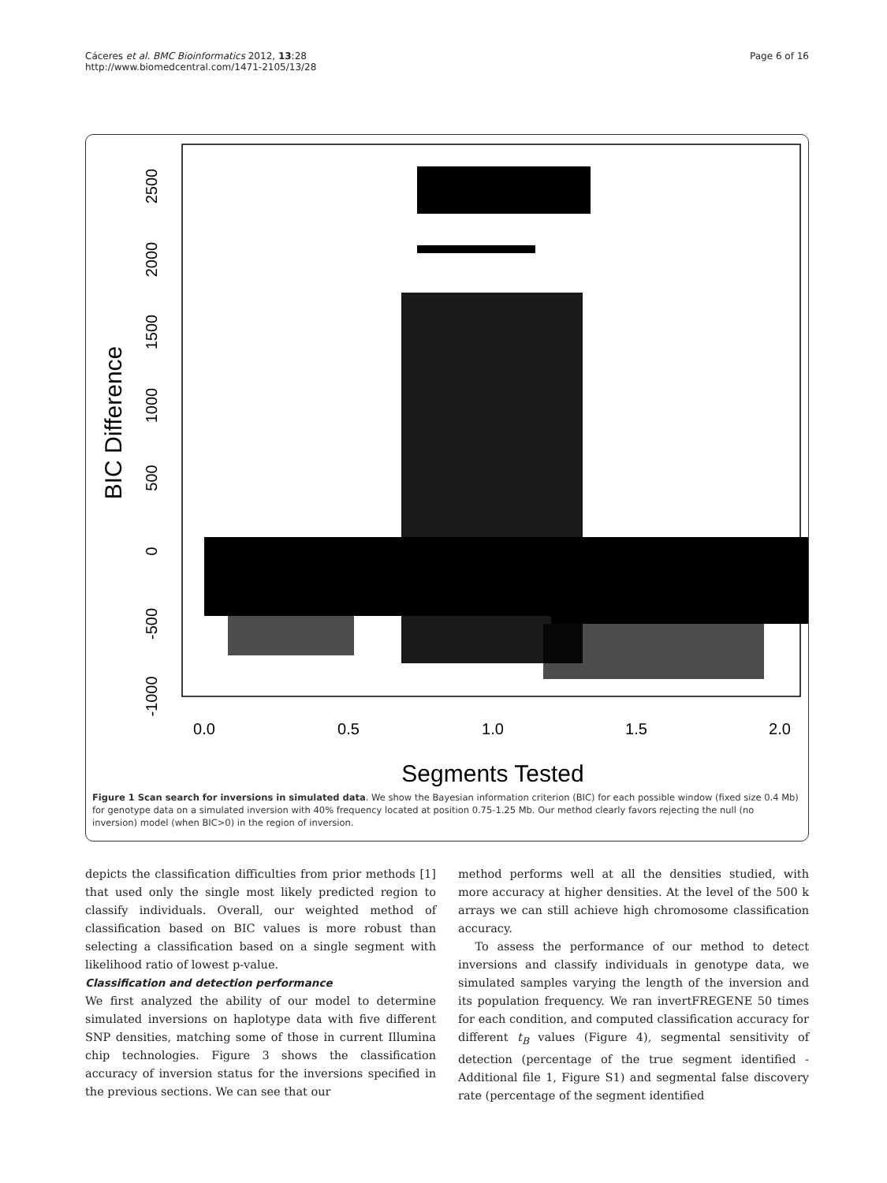Cáceres et al. BMC Bioinformatics 2012, 13:28
http://www.biomedcentral.com/1471-2105/13/28
Page 6 of 16
0.0
0.5
1.0
1.5
2.0
Segments Tested
2500
2000
1500
1000
500
0
-500
-1000
BIC Difference
Figure 1 Scan search for inversions in simulated data. We show the Bayesian information criterion (BIC) for each possible window (fixed size 0.4 Mb) for genotype data on a simulated inversion with 40% frequency located at position 0.75-1.25 Mb. Our method clearly favors rejecting the null (no inversion) model (when BIC>0) in the region of inversion.
depicts the classification difficulties from prior methods [1] that used only the single most likely predicted region to classify individuals. Overall, our weighted method of classification based on BIC values is more robust than selecting a classification based on a single segment with likelihood ratio of lowest p-value.
Classification and detection performance
We first analyzed the ability of our model to determine simulated inversions on haplotype data with five different SNP densities, matching some of those in current Illumina chip technologies. Figure 3 shows the classification accuracy of inversion status for the inversions specified in the previous sections. We can see that our
method performs well at all the densities studied, with more accuracy at higher densities. At the level of the 500 k arrays we can still achieve high chromosome classification accuracy.
To assess the performance of our method to detect inversions and classify individuals in genotype data, we simulated samples varying the length of the inversion and its population frequency. We ran invertFREGENE 50 times for each condition, and computed classification accuracy for different t<sub>B</sub> values (Figure 4), segmental sensitivity of detection (percentage of the true segment identified -Additional file 1, Figure S1) and segmental false discovery rate (percentage of the segment identified